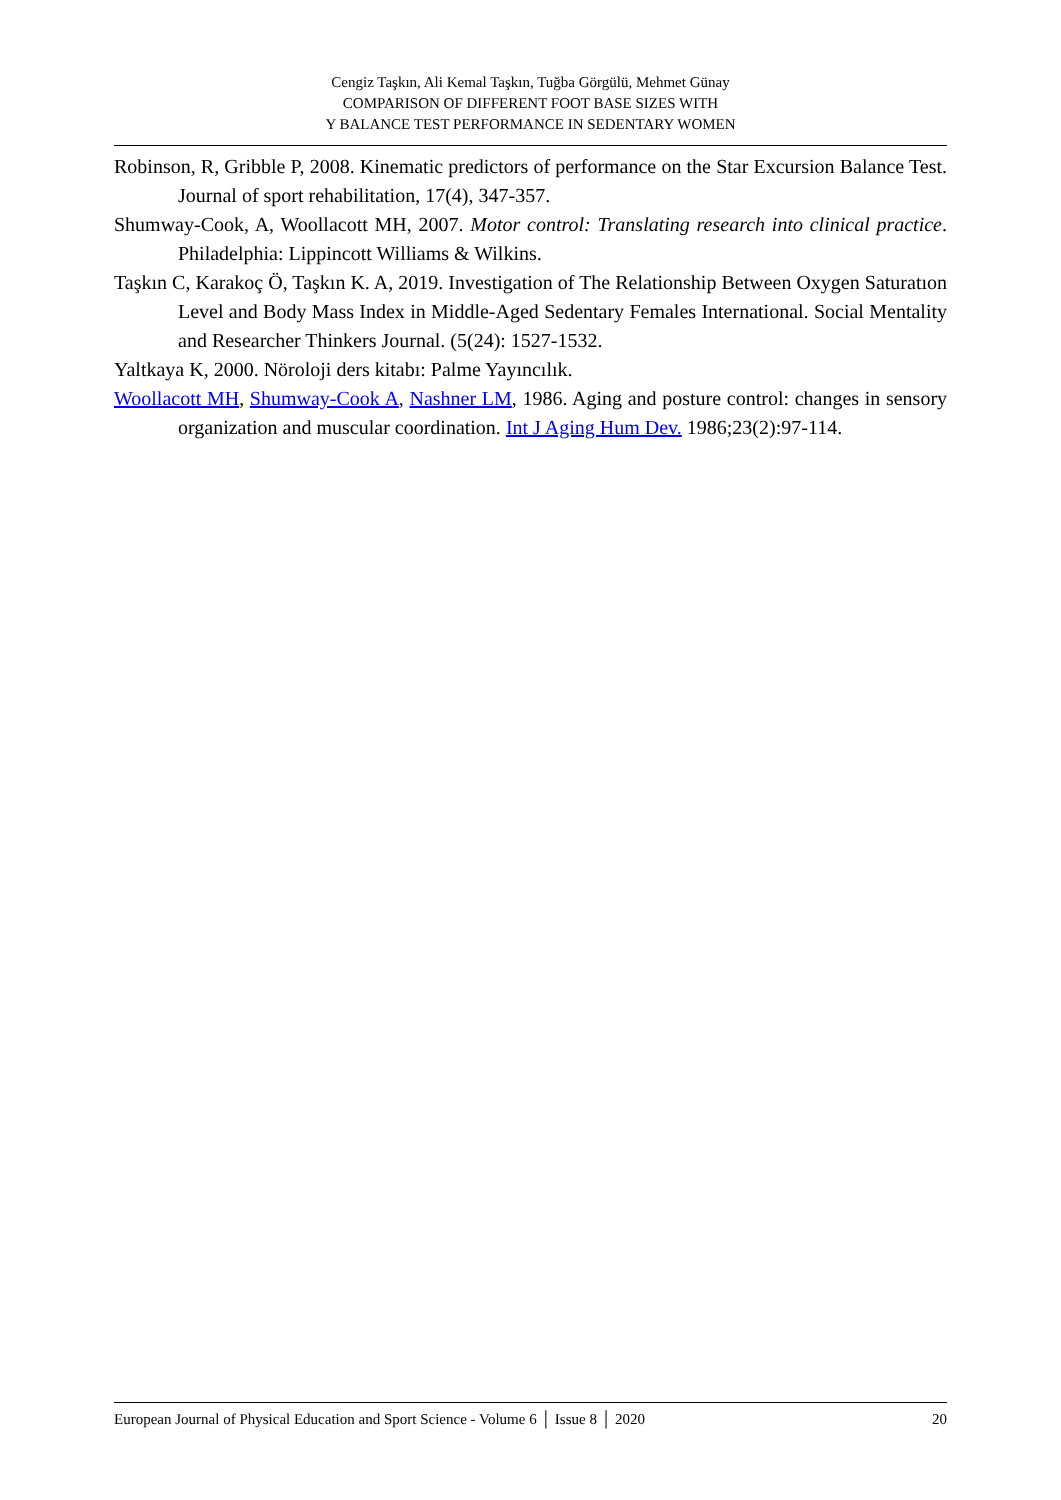Cengiz Taşkın, Ali Kemal Taşkın, Tuğba Görgülü, Mehmet Günay
COMPARISON OF DIFFERENT FOOT BASE SIZES WITH
Y BALANCE TEST PERFORMANCE IN SEDENTARY WOMEN
Robinson, R, Gribble P, 2008. Kinematic predictors of performance on the Star Excursion Balance Test. Journal of sport rehabilitation, 17(4), 347-357.
Shumway-Cook, A, Woollacott MH, 2007. Motor control: Translating research into clinical practice. Philadelphia: Lippincott Williams & Wilkins.
Taşkın C, Karakoç Ö, Taşkın K. A, 2019. Investigation of The Relationship Between Oxygen Saturatıon Level and Body Mass Index in Middle-Aged Sedentary Females International. Social Mentality and Researcher Thinkers Journal. (5(24): 1527-1532.
Yaltkaya K, 2000. Nöroloji ders kitabı: Palme Yayıncılık.
Woollacott MH, Shumway-Cook A, Nashner LM, 1986. Aging and posture control: changes in sensory organization and muscular coordination. Int J Aging Hum Dev. 1986;23(2):97-114.
European Journal of Physical Education and Sport Science - Volume 6 │ Issue 8 │ 2020 20